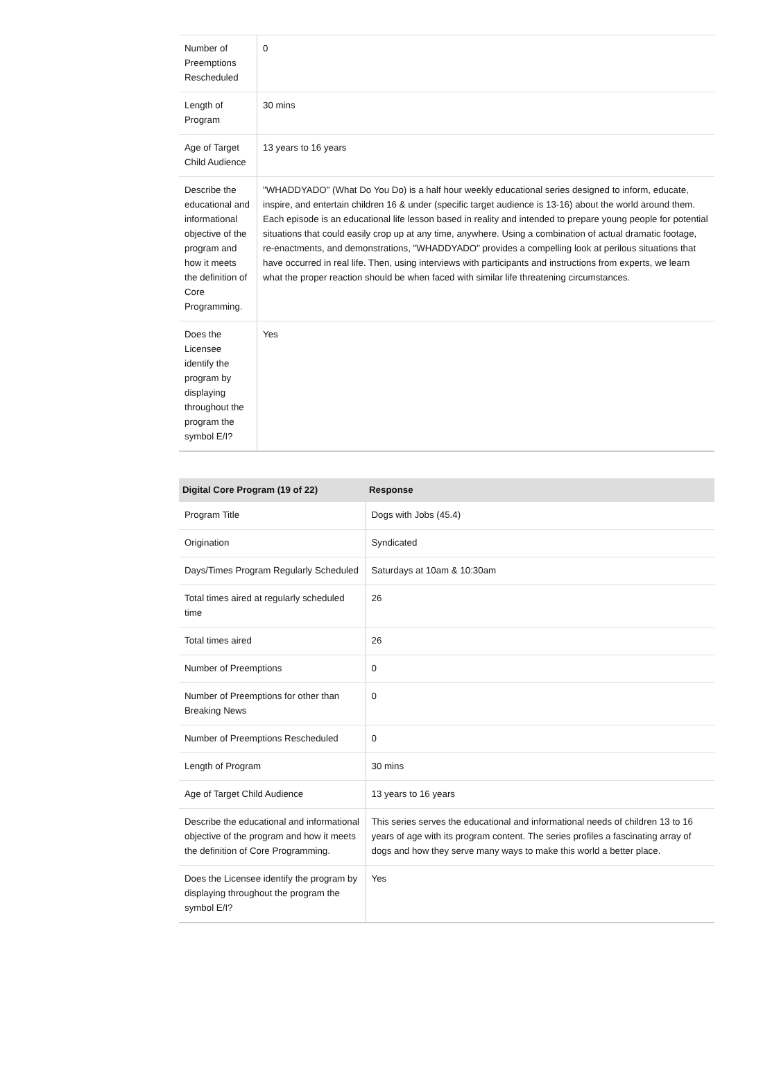| Number of Preemptions Rescheduled | 0 |
| Length of Program | 30 mins |
| Age of Target Child Audience | 13 years to 16 years |
| Describe the educational and informational objective of the program and how it meets the definition of Core Programming. | "WHADDYADO" (What Do You Do) is a half hour weekly educational series designed to inform, educate, inspire, and entertain children 16 & under (specific target audience is 13-16) about the world around them. Each episode is an educational life lesson based in reality and intended to prepare young people for potential situations that could easily crop up at any time, anywhere. Using a combination of actual dramatic footage, re-enactments, and demonstrations, "WHADDYADO" provides a compelling look at perilous situations that have occurred in real life. Then, using interviews with participants and instructions from experts, we learn what the proper reaction should be when faced with similar life threatening circumstances. |
| Does the Licensee identify the program by displaying throughout the program the symbol E/I? | Yes |
| Digital Core Program (19 of 22) | Response |
| --- | --- |
| Program Title | Dogs with Jobs (45.4) |
| Origination | Syndicated |
| Days/Times Program Regularly Scheduled | Saturdays at 10am & 10:30am |
| Total times aired at regularly scheduled time | 26 |
| Total times aired | 26 |
| Number of Preemptions | 0 |
| Number of Preemptions for other than Breaking News | 0 |
| Number of Preemptions Rescheduled | 0 |
| Length of Program | 30 mins |
| Age of Target Child Audience | 13 years to 16 years |
| Describe the educational and informational objective of the program and how it meets the definition of Core Programming. | This series serves the educational and informational needs of children 13 to 16 years of age with its program content. The series profiles a fascinating array of dogs and how they serve many ways to make this world a better place. |
| Does the Licensee identify the program by displaying throughout the program the symbol E/I? | Yes |